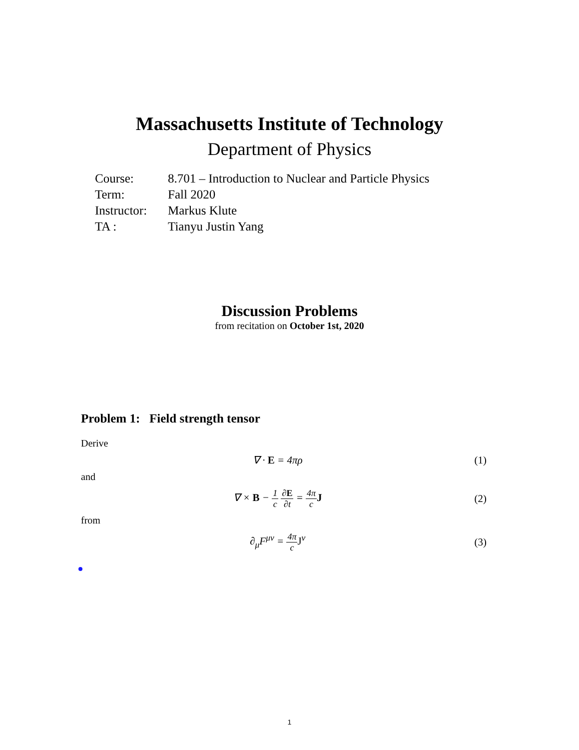Massachusetts Institute of Technology
Department of Physics
| Course: | 8.701 – Introduction to Nuclear and Particle Physics |
| Term: | Fall 2020 |
| Instructor: | Markus Klute |
| TA : | Tianyu Justin Yang |
Discussion Problems
from recitation on October 1st, 2020
Problem 1: Field strength tensor
Derive
∇ · E = 4πρ (1)
and
∇ × B − 1 c ∂E ∂t = 4π c J (2)
from
∂<sub>μ</sub>F<sup>μν</sup> = 4π c J<sup>ν</sup> (3)
1